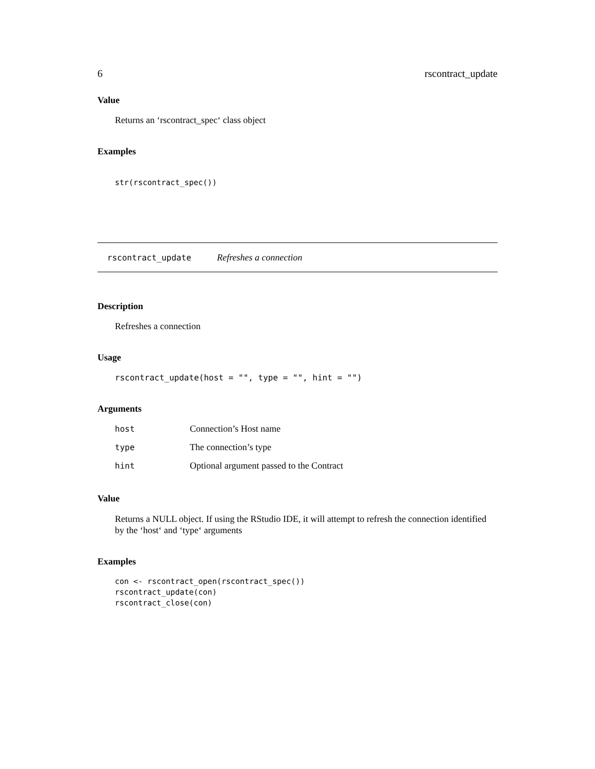6 rscontract_update
Value
Returns an ‘rscontract_spec‘ class object
Examples
str(rscontract_spec())
rscontract_update Refreshes a connection
Description
Refreshes a connection
Usage
rscontract_update(host = "", type = "", hint = "")
Arguments
| host | Connection’s Host name |
| type | The connection’s type |
| hint | Optional argument passed to the Contract |
Value
Returns a NULL object. If using the RStudio IDE, it will attempt to refresh the connection identified by the ‘host‘ and ‘type‘ arguments
Examples
con <- rscontract_open(rscontract_spec())
rscontract_update(con)
rscontract_close(con)